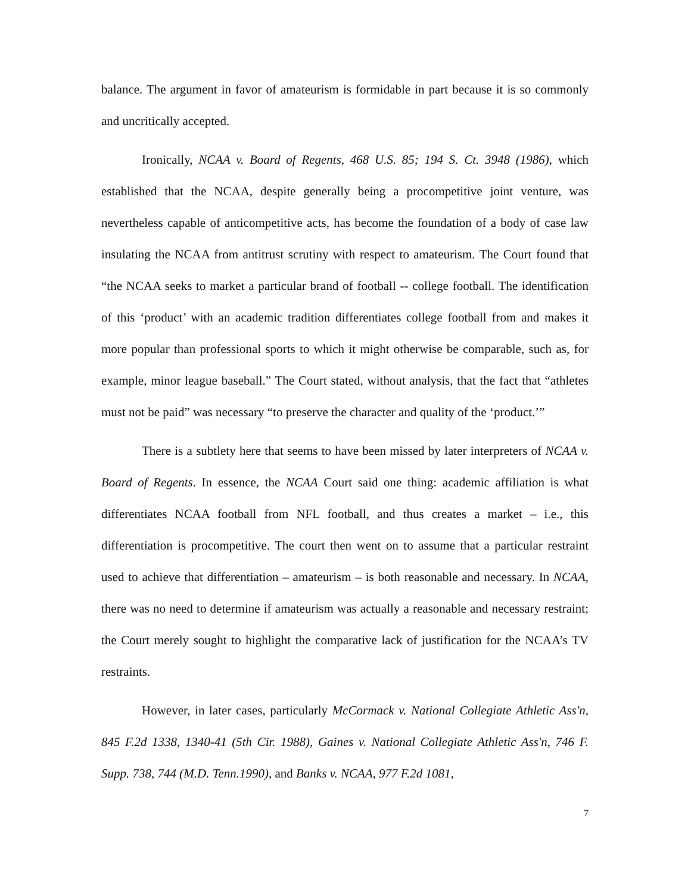balance. The argument in favor of amateurism is formidable in part because it is so commonly and uncritically accepted.
Ironically, NCAA v. Board of Regents, 468 U.S. 85; 194 S. Ct. 3948 (1986), which established that the NCAA, despite generally being a procompetitive joint venture, was nevertheless capable of anticompetitive acts, has become the foundation of a body of case law insulating the NCAA from antitrust scrutiny with respect to amateurism. The Court found that “the NCAA seeks to market a particular brand of football -- college football. The identification of this ‘product’ with an academic tradition differentiates college football from and makes it more popular than professional sports to which it might otherwise be comparable, such as, for example, minor league baseball.” The Court stated, without analysis, that the fact that “athletes must not be paid” was necessary “to preserve the character and quality of the ‘product.’”
There is a subtlety here that seems to have been missed by later interpreters of NCAA v. Board of Regents. In essence, the NCAA Court said one thing: academic affiliation is what differentiates NCAA football from NFL football, and thus creates a market – i.e., this differentiation is procompetitive. The court then went on to assume that a particular restraint used to achieve that differentiation – amateurism – is both reasonable and necessary. In NCAA, there was no need to determine if amateurism was actually a reasonable and necessary restraint; the Court merely sought to highlight the comparative lack of justification for the NCAA’s TV restraints.
However, in later cases, particularly McCormack v. National Collegiate Athletic Ass'n, 845 F.2d 1338, 1340-41 (5th Cir. 1988), Gaines v. National Collegiate Athletic Ass'n, 746 F. Supp. 738, 744 (M.D. Tenn.1990), and Banks v. NCAA, 977 F.2d 1081,
7